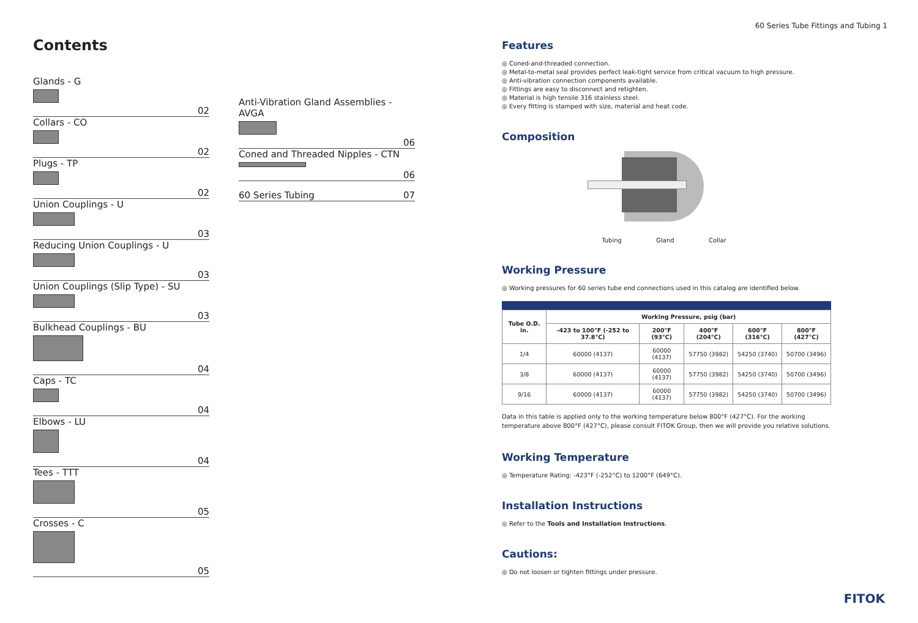60 Series Tube Fittings and Tubing 1
Contents
Glands - G
02
Collars - CO
02
Plugs - TP
02
Union Couplings - U
03
Reducing Union Couplings - U
03
Union Couplings (Slip Type) - SU
03
Bulkhead Couplings - BU
04
Caps - TC
04
Elbows - LU
04
Tees - TTT
05
Crosses - C
05
Anti-Vibration Gland Assemblies - AVGA
06
Coned and Threaded Nipples - CTN
06
60 Series Tubing 07
Features
◎ Coned-and-threaded connection.
◎ Metal-to-metal seal provides perfect leak-tight service from critical vacuum to high pressure.
◎ Anti-vibration connection components available.
◎ Fittings are easy to disconnect and retighten.
◎ Material is high tensile 316 stainless steel.
◎ Every fitting is stamped with size, material and heat code.
Composition
Tubing Gland Collar
Working Pressure
◎ Working pressures for 60 series tube end connections used in this catalog are identified below.
| Tube O.D. in. | Working Pressure, psig (bar) | | | | |
| --- | --- | --- | --- | --- | --- |
| | -423 to 100°F (-252 to 37.8°C) | 200°F (93°C) | 400°F (204°C) | 600°F (316°C) | 800°F (427°C) |
| 1/4 | 60000 (4137) | 60000 (4137) | 57750 (3982) | 54250 (3740) | 50700 (3496) |
| 3/8 | 60000 (4137) | 60000 (4137) | 57750 (3982) | 54250 (3740) | 50700 (3496) |
| 9/16 | 60000 (4137) | 60000 (4137) | 57750 (3982) | 54250 (3740) | 50700 (3496) |
Data in this table is applied only to the working temperature below 800°F (427°C). For the working temperature above 800°F (427°C), please consult FITOK Group, then we will provide you relative solutions.
Working Temperature
◎ Temperature Rating: -423°F (-252°C) to 1200°F (649°C).
Installation Instructions
◎ Refer to the Tools and Installation Instructions.
Cautions:
◎ Do not loosen or tighten fittings under pressure.
FITOK